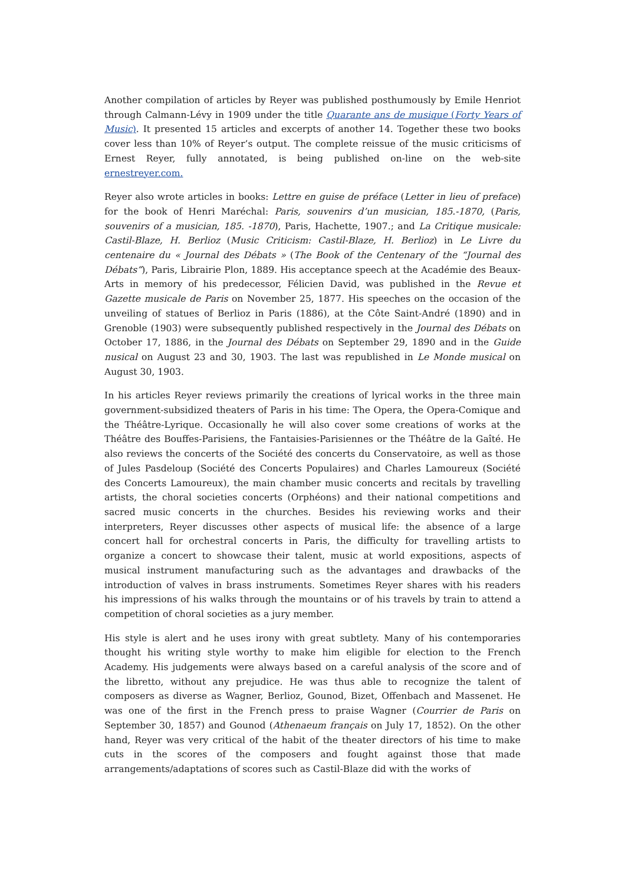Another compilation of articles by Reyer was published posthumously by Emile Henriot through Calmann-Lévy in 1909 under the title Quarante ans de musique (Forty Years of Music). It presented 15 articles and excerpts of another 14. Together these two books cover less than 10% of Reyer’s output. The complete reissue of the music criticisms of Ernest Reyer, fully annotated, is being published on-line on the web-site ernestreyer.com.
Reyer also wrote articles in books: Lettre en guise de préface (Letter in lieu of preface) for the book of Henri Maréchal: Paris, souvenirs d’un musician, 185.-1870, (Paris, souvenirs of a musician, 185. -1870), Paris, Hachette, 1907.; and La Critique musicale: Castil-Blaze, H. Berlioz (Music Criticism: Castil-Blaze, H. Berlioz) in Le Livre du centenaire du « Journal des Débats » (The Book of the Centenary of the “Journal des Débats”), Paris, Librairie Plon, 1889. His acceptance speech at the Académie des Beaux-Arts in memory of his predecessor, Félicien David, was published in the Revue et Gazette musicale de Paris on November 25, 1877. His speeches on the occasion of the unveiling of statues of Berlioz in Paris (1886), at the Côte Saint-André (1890) and in Grenoble (1903) were subsequently published respectively in the Journal des Débats on October 17, 1886, in the Journal des Débats on September 29, 1890 and in the Guide nusical on August 23 and 30, 1903. The last was republished in Le Monde musical on August 30, 1903.
In his articles Reyer reviews primarily the creations of lyrical works in the three main government-subsidized theaters of Paris in his time: The Opera, the Opera-Comique and the Théâtre-Lyrique. Occasionally he will also cover some creations of works at the Théâtre des Bouffes-Parisiens, the Fantaisies-Parisiennes or the Théâtre de la Gaîté. He also reviews the concerts of the Société des concerts du Conservatoire, as well as those of Jules Pasdeloup (Société des Concerts Populaires) and Charles Lamoureux (Société des Concerts Lamoureux), the main chamber music concerts and recitals by travelling artists, the choral societies concerts (Orphéons) and their national competitions and sacred music concerts in the churches. Besides his reviewing works and their interpreters, Reyer discusses other aspects of musical life: the absence of a large concert hall for orchestral concerts in Paris, the difficulty for travelling artists to organize a concert to showcase their talent, music at world expositions, aspects of musical instrument manufacturing such as the advantages and drawbacks of the introduction of valves in brass instruments. Sometimes Reyer shares with his readers his impressions of his walks through the mountains or of his travels by train to attend a competition of choral societies as a jury member.
His style is alert and he uses irony with great subtlety. Many of his contemporaries thought his writing style worthy to make him eligible for election to the French Academy. His judgements were always based on a careful analysis of the score and of the libretto, without any prejudice. He was thus able to recognize the talent of composers as diverse as Wagner, Berlioz, Gounod, Bizet, Offenbach and Massenet. He was one of the first in the French press to praise Wagner (Courrier de Paris on September 30, 1857) and Gounod (Athenaeum français on July 17, 1852). On the other hand, Reyer was very critical of the habit of the theater directors of his time to make cuts in the scores of the composers and fought against those that made arrangements/adaptations of scores such as Castil-Blaze did with the works of